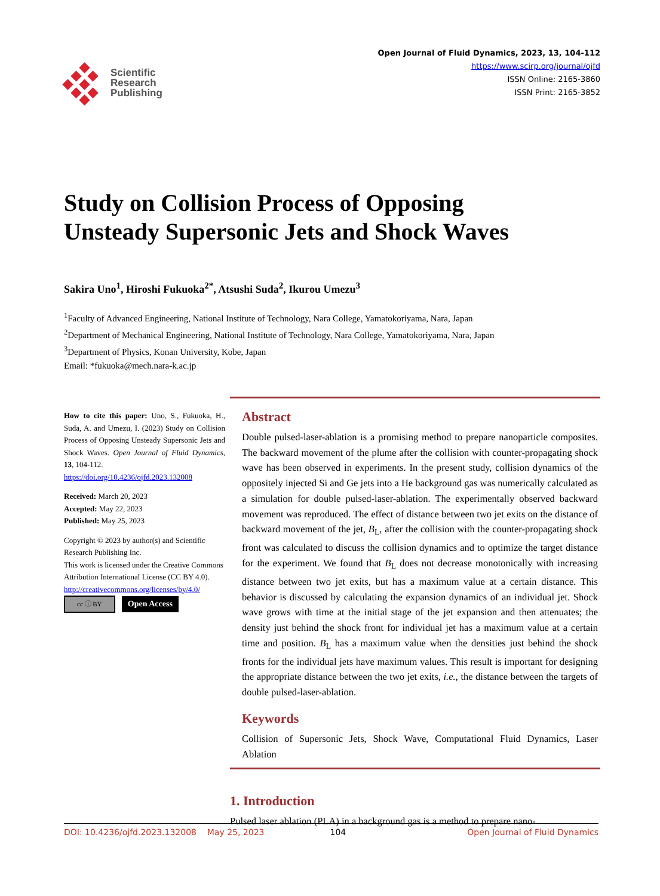Scientific
Research
Publishing
Open Journal of Fluid Dynamics, 2023, 13, 104-112
https://www.scirp.org/journal/ojfd
ISSN Online: 2165-3860
ISSN Print: 2165-3852
Study on Collision Process of Opposing
Unsteady Supersonic Jets and Shock Waves
Sakira Uno<sup>1</sup>, Hiroshi Fukuoka<sup>2*</sup>, Atsushi Suda<sup>2</sup>, Ikurou Umezu<sup>3</sup>
<sup>1</sup> Faculty of Advanced Engineering, National Institute of Technology, Nara College, Yamatokoriyama, Nara, Japan
<sup>2</sup> Department of Mechanical Engineering, National Institute of Technology, Nara College, Yamatokoriyama, Nara, Japan
<sup>3</sup> Department of Physics, Konan University, Kobe, Japan
Email: *fukuoka@mech.nara-k.ac.jp
How to cite this paper: Uno, S., Fukuoka, H., Suda, A. and Umezu, I. (2023) Study on Collision Process of Opposing Unsteady Supersonic Jets and Shock Waves. Open Journal of Fluid Dynamics, 13, 104-112.
https://doi.org/10.4236/ojfd.2023.132008
Received: March 20, 2023
Accepted: May 22, 2023
Published: May 25, 2023
Copyright © 2023 by author(s) and Scientific Research Publishing Inc.
This work is licensed under the Creative Commons Attribution International License (CC BY 4.0).
http://creativecommons.org/licenses/by/4.0/
cc ⓘ BY Open Access
Abstract
Double pulsed-laser-ablation is a promising method to prepare nanoparticle composites. The backward movement of the plume after the collision with counter-propagating shock wave has been observed in experiments. In the present study, collision dynamics of the oppositely injected Si and Ge jets into a He background gas was numerically calculated as a simulation for double pulsed-laser-ablation. The experimentally observed backward movement was reproduced. The effect of distance between two jet exits on the distance of backward movement of the jet, B<sub>L</sub>, after the collision with the counter-propagating shock front was calculated to discuss the collision dynamics and to optimize the target distance for the experiment. We found that B<sub>L</sub> does not decrease monotonically with increasing distance between two jet exits, but has a maximum value at a certain distance. This behavior is discussed by calculating the expansion dynamics of an individual jet. Shock wave grows with time at the initial stage of the jet expansion and then attenuates; the density just behind the shock front for individual jet has a maximum value at a certain time and position. B<sub>L</sub> has a maximum value when the densities just behind the shock fronts for the individual jets have maximum values. This result is important for designing the appropriate distance between the two jet exits, i.e., the distance between the targets of double pulsed-laser-ablation.
Keywords
Collision of Supersonic Jets, Shock Wave, Computational Fluid Dynamics, Laser Ablation
1. Introduction
Pulsed laser ablation (PLA) in a background gas is a method to prepare nano-
DOI: 10.4236/ojfd.2023.132008 May 25, 2023 104 Open Journal of Fluid Dynamics